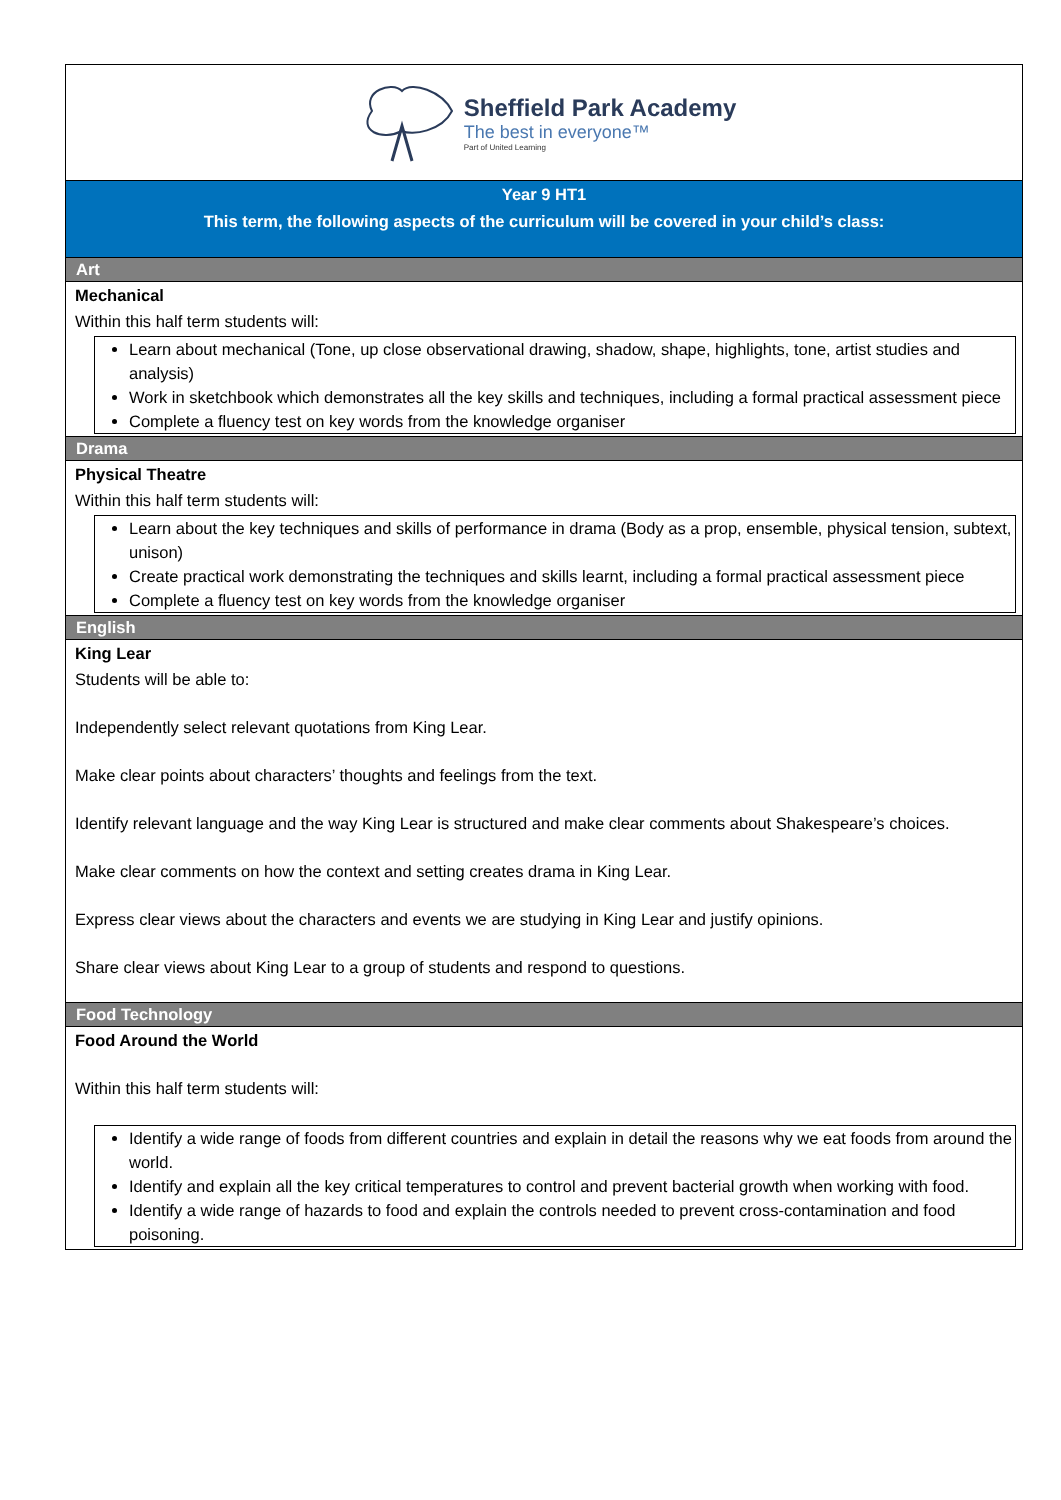Sheffield Park Academy
The best in everyone™
Part of United Learning
Year 9 HT1
This term, the following aspects of the curriculum will be covered in your child’s class:
Art
Mechanical
Within this half term students will:
Learn about mechanical (Tone, up close observational drawing, shadow, shape, highlights, tone, artist studies and analysis)
Work in sketchbook which demonstrates all the key skills and techniques, including a formal practical assessment piece
Complete a fluency test on key words from the knowledge organiser
Drama
Physical Theatre
Within this half term students will:
Learn about the key techniques and skills of performance in drama (Body as a prop, ensemble, physical tension, subtext, unison)
Create practical work demonstrating the techniques and skills learnt, including a formal practical assessment piece
Complete a fluency test on key words from the knowledge organiser
English
King Lear
Students will be able to:
Independently select relevant quotations from King Lear.
Make clear points about characters’ thoughts and feelings from the text.
Identify relevant language and the way King Lear is structured and make clear comments about Shakespeare’s choices.
Make clear comments on how the context and setting creates drama in King Lear.
Express clear views about the characters and events we are studying in King Lear and justify opinions.
Share clear views about King Lear to a group of students and respond to questions.
Food Technology
Food Around the World
Within this half term students will:
Identify a wide range of foods from different countries and explain in detail the reasons why we eat foods from around the world.
Identify and explain all the key critical temperatures to control and prevent bacterial growth when working with food.
Identify a wide range of hazards to food and explain the controls needed to prevent cross-contamination and food poisoning.